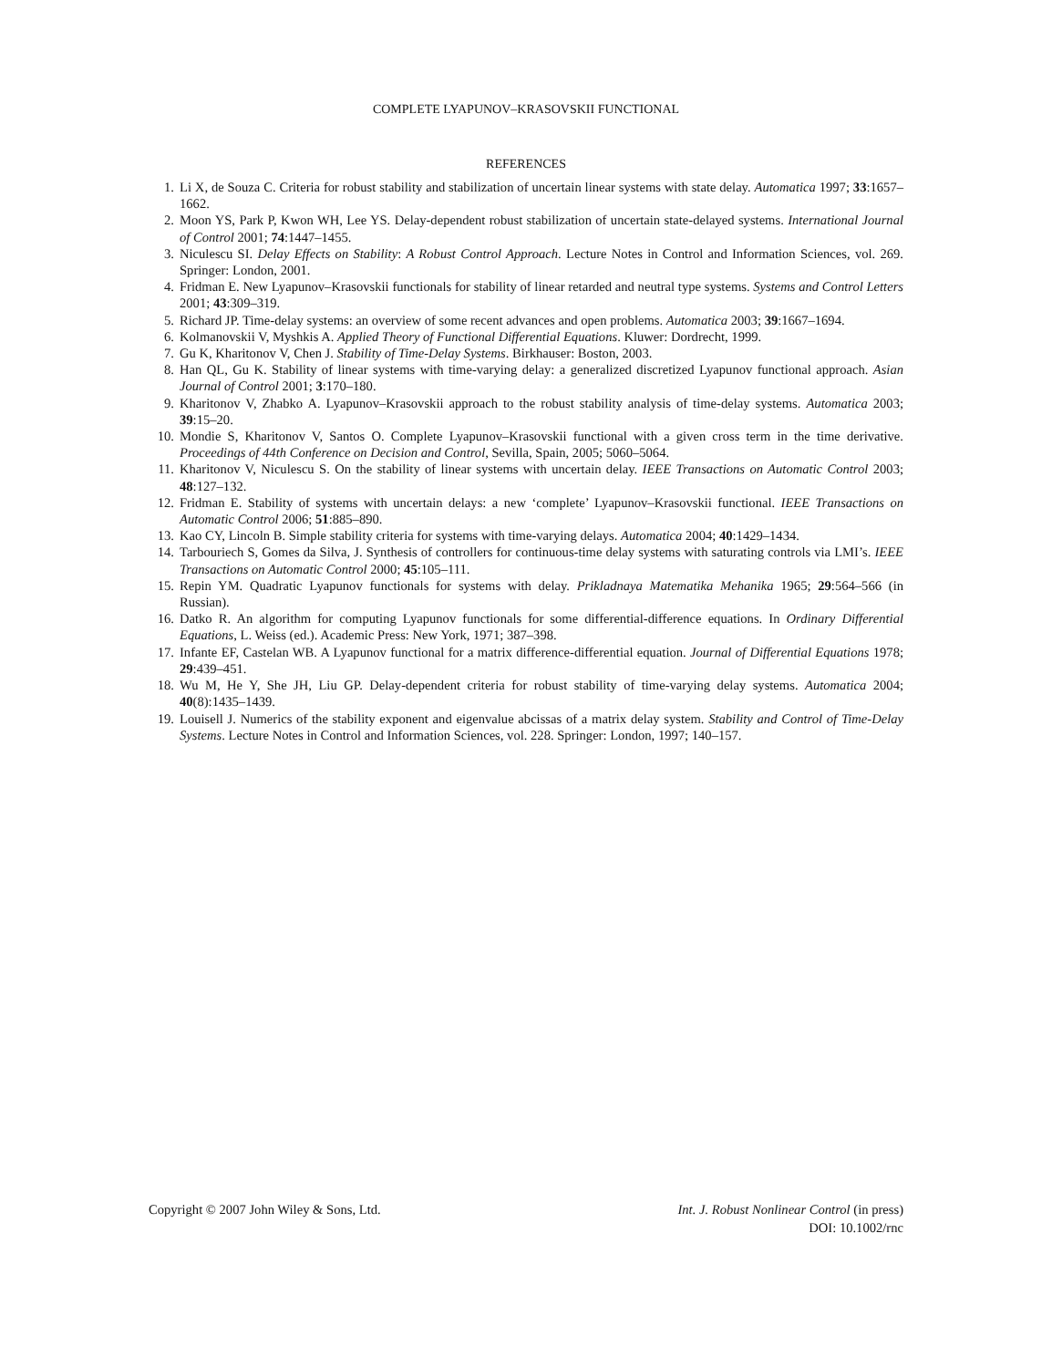COMPLETE LYAPUNOV–KRASOVSKII FUNCTIONAL
REFERENCES
1. Li X, de Souza C. Criteria for robust stability and stabilization of uncertain linear systems with state delay. Automatica 1997; 33:1657–1662.
2. Moon YS, Park P, Kwon WH, Lee YS. Delay-dependent robust stabilization of uncertain state-delayed systems. International Journal of Control 2001; 74:1447–1455.
3. Niculescu SI. Delay Effects on Stability: A Robust Control Approach. Lecture Notes in Control and Information Sciences, vol. 269. Springer: London, 2001.
4. Fridman E. New Lyapunov–Krasovskii functionals for stability of linear retarded and neutral type systems. Systems and Control Letters 2001; 43:309–319.
5. Richard JP. Time-delay systems: an overview of some recent advances and open problems. Automatica 2003; 39:1667–1694.
6. Kolmanovskii V, Myshkis A. Applied Theory of Functional Differential Equations. Kluwer: Dordrecht, 1999.
7. Gu K, Kharitonov V, Chen J. Stability of Time-Delay Systems. Birkhauser: Boston, 2003.
8. Han QL, Gu K. Stability of linear systems with time-varying delay: a generalized discretized Lyapunov functional approach. Asian Journal of Control 2001; 3:170–180.
9. Kharitonov V, Zhabko A. Lyapunov–Krasovskii approach to the robust stability analysis of time-delay systems. Automatica 2003; 39:15–20.
10. Mondie S, Kharitonov V, Santos O. Complete Lyapunov–Krasovskii functional with a given cross term in the time derivative. Proceedings of 44th Conference on Decision and Control, Sevilla, Spain, 2005; 5060–5064.
11. Kharitonov V, Niculescu S. On the stability of linear systems with uncertain delay. IEEE Transactions on Automatic Control 2003; 48:127–132.
12. Fridman E. Stability of systems with uncertain delays: a new ‘complete’ Lyapunov–Krasovskii functional. IEEE Transactions on Automatic Control 2006; 51:885–890.
13. Kao CY, Lincoln B. Simple stability criteria for systems with time-varying delays. Automatica 2004; 40:1429–1434.
14. Tarbouriech S, Gomes da Silva, J. Synthesis of controllers for continuous-time delay systems with saturating controls via LMI’s. IEEE Transactions on Automatic Control 2000; 45:105–111.
15. Repin YM. Quadratic Lyapunov functionals for systems with delay. Prikladnaya Matematika Mehanika 1965; 29:564–566 (in Russian).
16. Datko R. An algorithm for computing Lyapunov functionals for some differential-difference equations. In Ordinary Differential Equations, L. Weiss (ed.). Academic Press: New York, 1971; 387–398.
17. Infante EF, Castelan WB. A Lyapunov functional for a matrix difference-differential equation. Journal of Differential Equations 1978; 29:439–451.
18. Wu M, He Y, She JH, Liu GP. Delay-dependent criteria for robust stability of time-varying delay systems. Automatica 2004; 40(8):1435–1439.
19. Louisell J. Numerics of the stability exponent and eigenvalue abcissas of a matrix delay system. Stability and Control of Time-Delay Systems. Lecture Notes in Control and Information Sciences, vol. 228. Springer: London, 1997; 140–157.
Copyright © 2007 John Wiley & Sons, Ltd.
Int. J. Robust Nonlinear Control (in press)
DOI: 10.1002/rnc